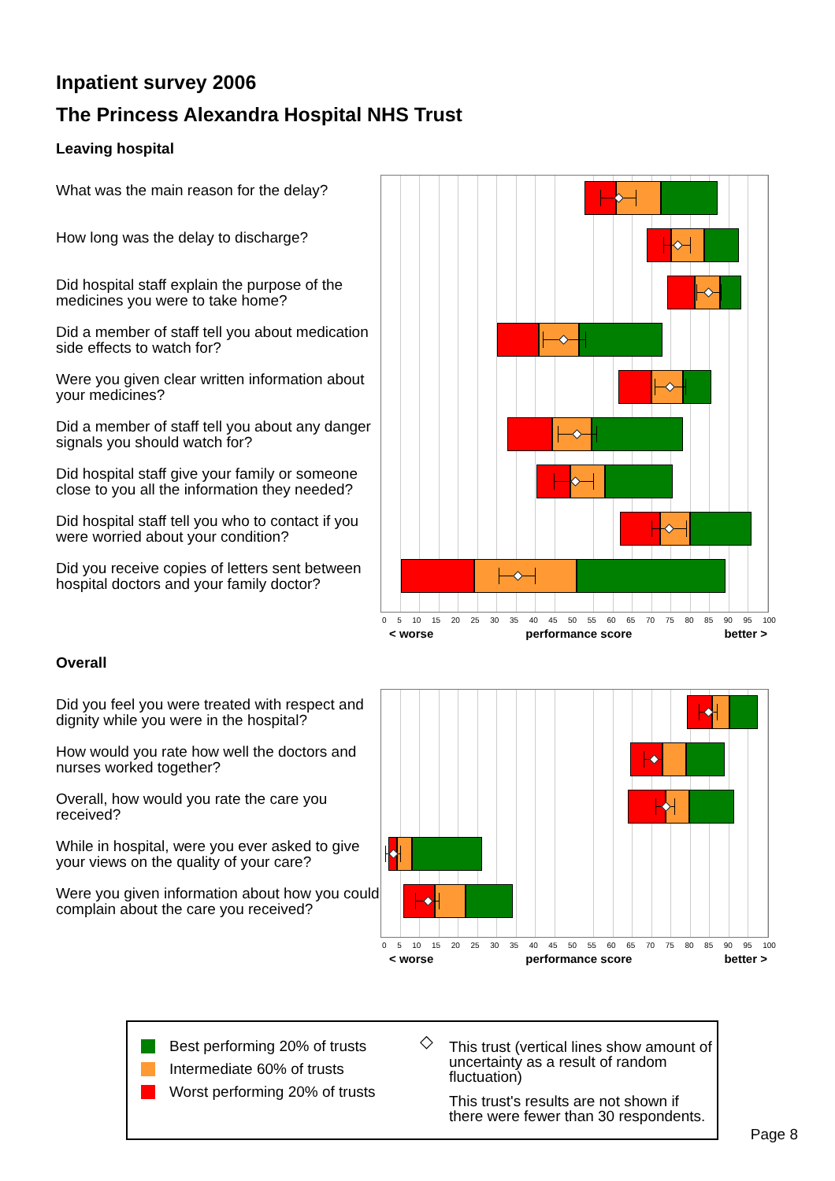Inpatient survey 2006
The Princess Alexandra Hospital NHS Trust
Leaving hospital
What was the main reason for the delay?
How long was the delay to discharge?
Did hospital staff explain the purpose of the medicines you were to take home?
Did a member of staff tell you about medication side effects to watch for?
Were you given clear written information about your medicines?
Did a member of staff tell you about any danger signals you should watch for?
Did hospital staff give your family or someone close to you all the information they needed?
Did hospital staff tell you who to contact if you were worried about your condition?
Did you receive copies of letters sent between hospital doctors and your family doctor?
0 5 10 15 20 25 30 35 40 45 50 55 60 65 70 75 80 85 90 95 100
< worse performance score better >
Overall
Did you feel you were treated with respect and dignity while you were in the hospital?
How would you rate how well the doctors and nurses worked together?
Overall, how would you rate the care you received?
While in hospital, were you ever asked to give your views on the quality of your care?
Were you given information about how you could complain about the care you received?
0 5 10 15 20 25 30 35 40 45 50 55 60 65 70 75 80 85 90 95 100
< worse performance score better >
Best performing 20% of trusts
Intermediate 60% of trusts
Worst performing 20% of trusts
◇
This trust (vertical lines show amount of uncertainty as a result of random fluctuation)
This trust's results are not shown if there were fewer than 30 respondents.
Page 8